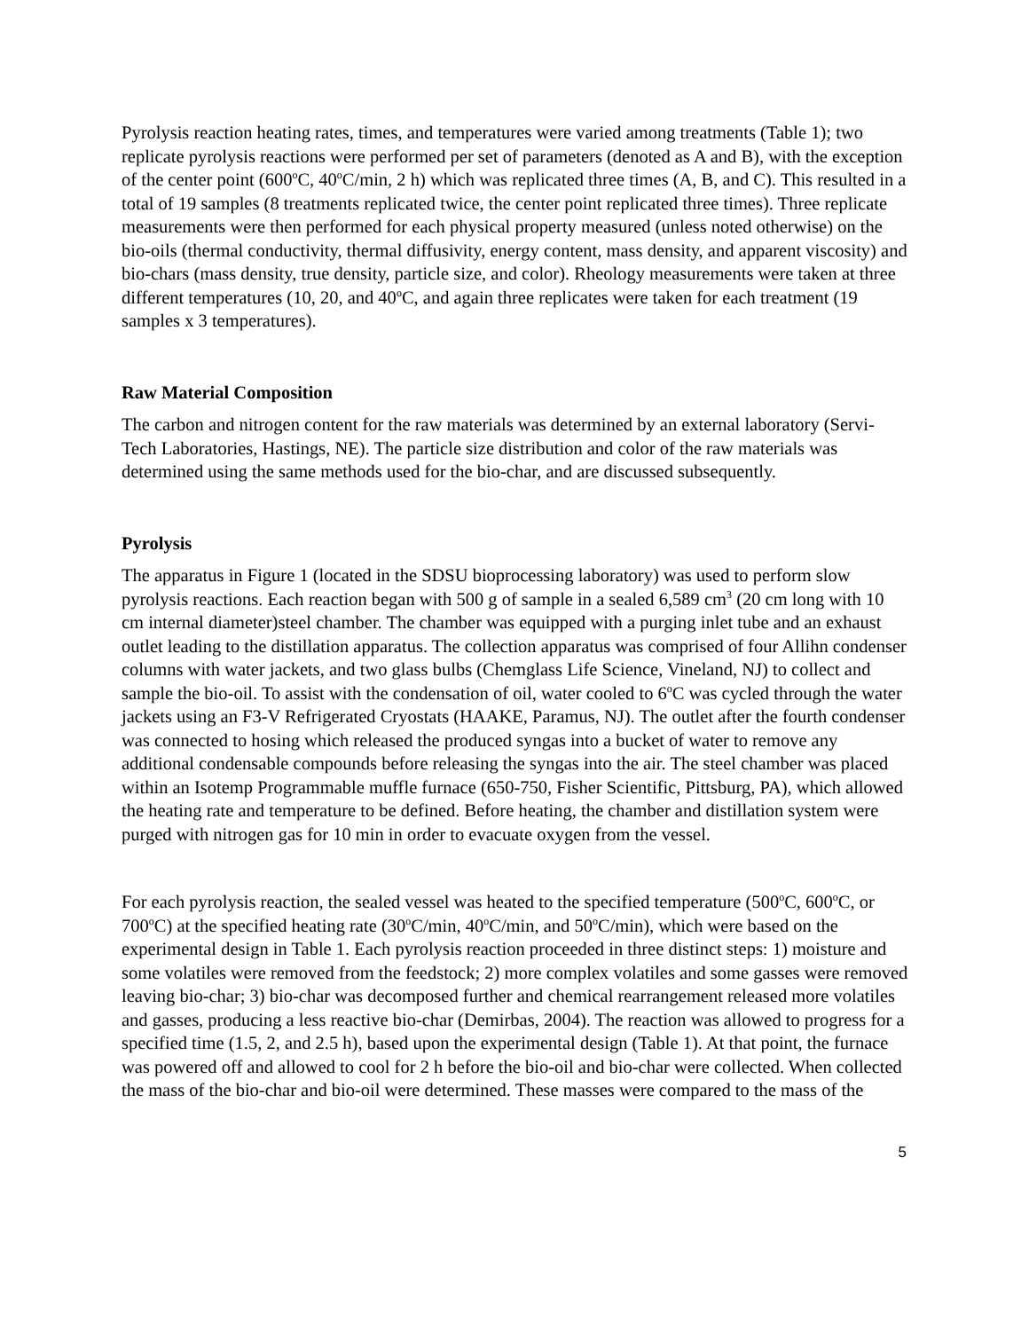Pyrolysis reaction heating rates, times, and temperatures were varied among treatments (Table 1); two replicate pyrolysis reactions were performed per set of parameters (denoted as A and B), with the exception of the center point (600<sup>o</sup>C, 40<sup>o</sup>C/min, 2 h) which was replicated three times (A, B, and C). This resulted in a total of 19 samples (8 treatments replicated twice, the center point replicated three times). Three replicate measurements were then performed for each physical property measured (unless noted otherwise) on the bio-oils (thermal conductivity, thermal diffusivity, energy content, mass density, and apparent viscosity) and bio-chars (mass density, true density, particle size, and color). Rheology measurements were taken at three different temperatures (10, 20, and 40<sup>o</sup>C, and again three replicates were taken for each treatment (19 samples x 3 temperatures).
Raw Material Composition
The carbon and nitrogen content for the raw materials was determined by an external laboratory (Servi-Tech Laboratories, Hastings, NE). The particle size distribution and color of the raw materials was determined using the same methods used for the bio-char, and are discussed subsequently.
Pyrolysis
The apparatus in Figure 1 (located in the SDSU bioprocessing laboratory) was used to perform slow pyrolysis reactions. Each reaction began with 500 g of sample in a sealed 6,589 cm<sup>3</sup> (20 cm long with 10 cm internal diameter)steel chamber. The chamber was equipped with a purging inlet tube and an exhaust outlet leading to the distillation apparatus. The collection apparatus was comprised of four Allihn condenser columns with water jackets, and two glass bulbs (Chemglass Life Science, Vineland, NJ) to collect and sample the bio-oil. To assist with the condensation of oil, water cooled to 6<sup>o</sup>C was cycled through the water jackets using an F3-V Refrigerated Cryostats (HAAKE, Paramus, NJ). The outlet after the fourth condenser was connected to hosing which released the produced syngas into a bucket of water to remove any additional condensable compounds before releasing the syngas into the air. The steel chamber was placed within an Isotemp Programmable muffle furnace (650-750, Fisher Scientific, Pittsburg, PA), which allowed the heating rate and temperature to be defined. Before heating, the chamber and distillation system were purged with nitrogen gas for 10 min in order to evacuate oxygen from the vessel.
For each pyrolysis reaction, the sealed vessel was heated to the specified temperature (500<sup>o</sup>C, 600<sup>o</sup>C, or 700<sup>o</sup>C) at the specified heating rate (30<sup>o</sup>C/min, 40<sup>o</sup>C/min, and 50<sup>o</sup>C/min), which were based on the experimental design in Table 1. Each pyrolysis reaction proceeded in three distinct steps: 1) moisture and some volatiles were removed from the feedstock; 2) more complex volatiles and some gasses were removed leaving bio-char; 3) bio-char was decomposed further and chemical rearrangement released more volatiles and gasses, producing a less reactive bio-char (Demirbas, 2004). The reaction was allowed to progress for a specified time (1.5, 2, and 2.5 h), based upon the experimental design (Table 1). At that point, the furnace was powered off and allowed to cool for 2 h before the bio-oil and bio-char were collected. When collected the mass of the bio-char and bio-oil were determined. These masses were compared to the mass of the
5